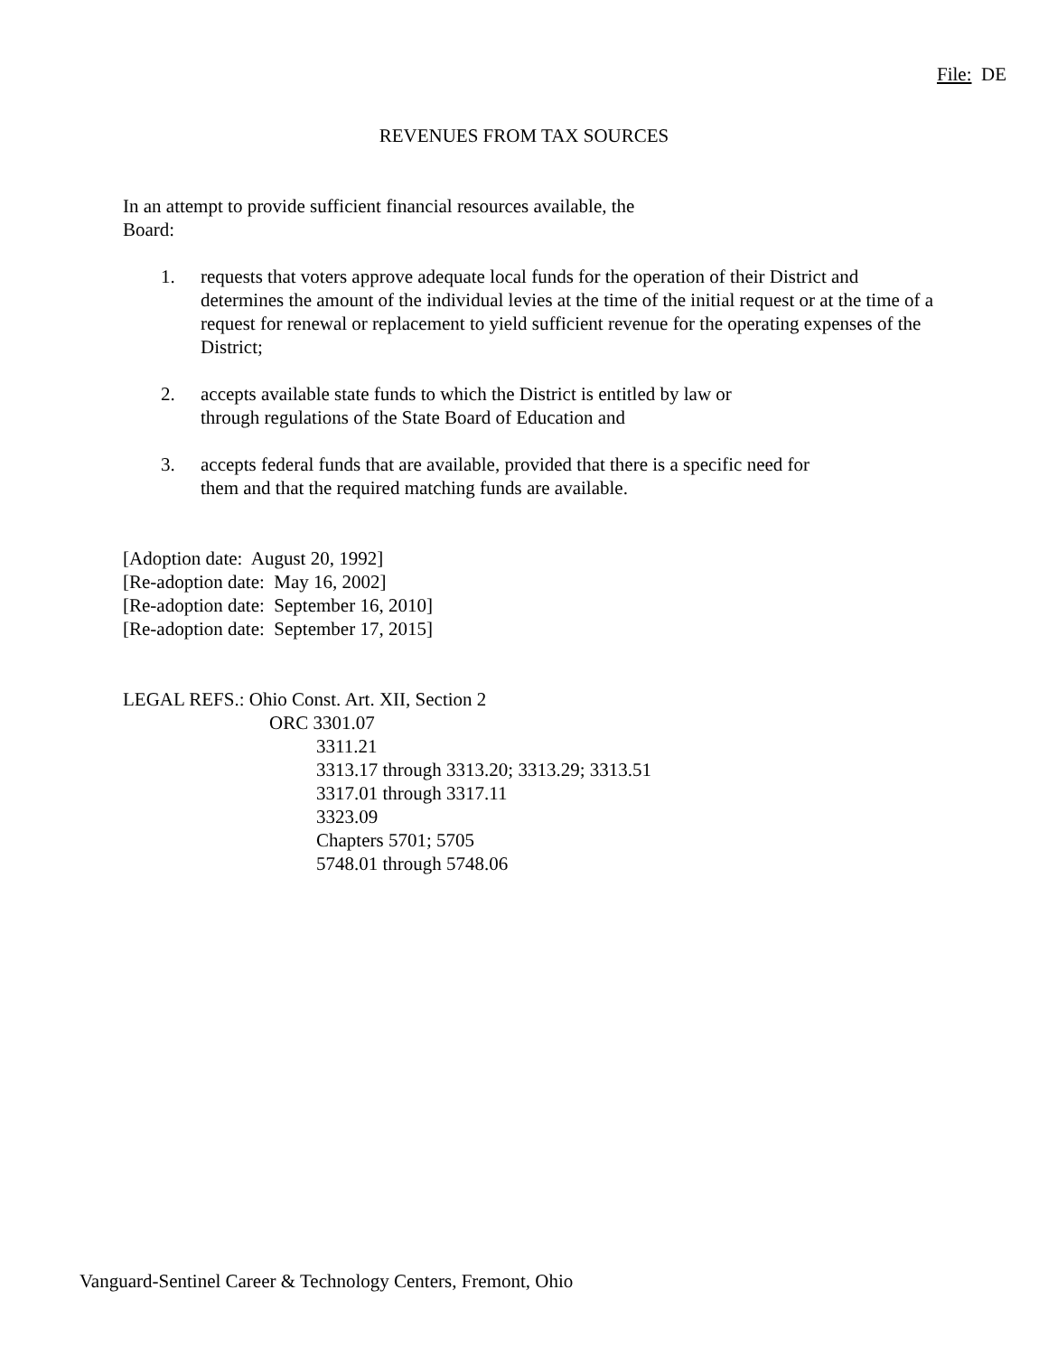File: DE
REVENUES FROM TAX SOURCES
In an attempt to provide sufficient financial resources available, the
Board:
1. requests that voters approve adequate local funds for the operation of their District and determines the amount of the individual levies at the time of the initial request or at the time of a request for renewal or replacement to yield sufficient revenue for the operating expenses of the District;
2. accepts available state funds to which the District is entitled by law or
through regulations of the State Board of Education and
3. accepts federal funds that are available, provided that there is a specific need for
them and that the required matching funds are available.
[Adoption date: August 20, 1992]
[Re-adoption date: May 16, 2002]
[Re-adoption date: September 16, 2010]
[Re-adoption date: September 17, 2015]
LEGAL REFS.: Ohio Const. Art. XII, Section 2
ORC 3301.07
3311.21
3313.17 through 3313.20; 3313.29; 3313.51
3317.01 through 3317.11
3323.09
Chapters 5701; 5705
5748.01 through 5748.06
Vanguard-Sentinel Career & Technology Centers, Fremont, Ohio